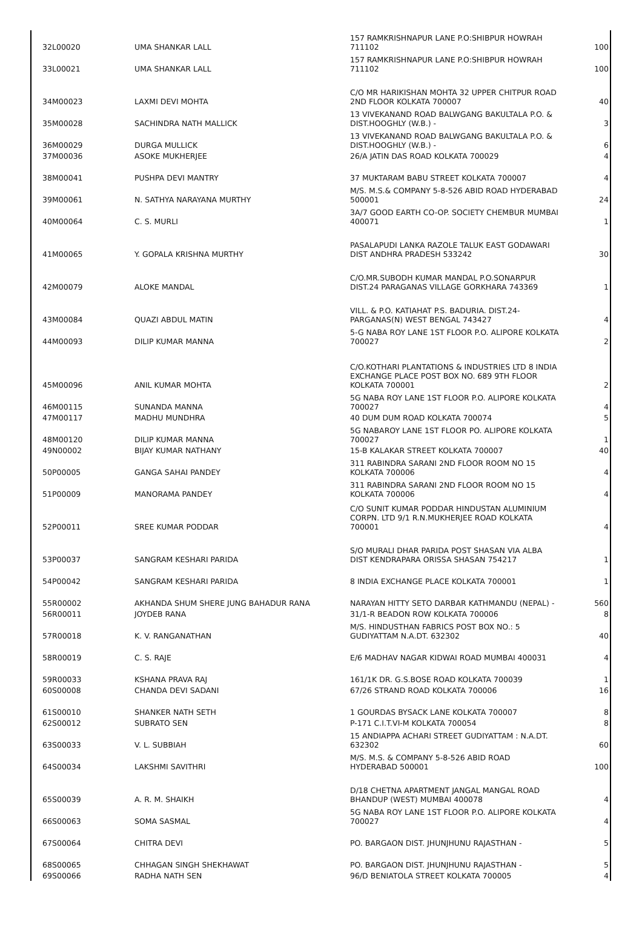| 32 | L00020 | UMA SHANKAR LALL | 157 RAMKRISHNAPUR LANE P.O:SHIBPUR HOWRAH 711102 | 100 |
| 33 | L00021 | UMA SHANKAR LALL | 157 RAMKRISHNAPUR LANE P.O:SHIBPUR HOWRAH 711102 | 100 |
| 34 | M00023 | LAXMI DEVI MOHTA | C/O MR HARIKISHAN MOHTA 32 UPPER CHITPUR ROAD 2ND FLOOR KOLKATA 700007 | 40 |
| 35 | M00028 | SACHINDRA NATH MALLICK | 13 VIVEKANAND ROAD BALWGANG BAKULTALA P.O. & DIST.HOOGHLY (W.B.) - | 3 |
| 36 | M00029 | DURGA MULLICK | 13 VIVEKANAND ROAD BALWGANG BAKULTALA P.O. & DIST.HOOGHLY (W.B.) - | 6 |
| 37 | M00036 | ASOKE MUKHERJEE | 26/A JATIN DAS ROAD KOLKATA 700029 | 4 |
| 38 | M00041 | PUSHPA DEVI MANTRY | 37 MUKTARAM BABU STREET KOLKATA 700007 | 4 |
| 39 | M00061 | N. SATHYA NARAYANA MURTHY | M/S. M.S.& COMPANY 5-8-526 ABID ROAD HYDERABAD 500001 | 24 |
| 40 | M00064 | C. S. MURLI | 3A/7 GOOD EARTH CO-OP. SOCIETY CHEMBUR MUMBAI 400071 | 1 |
| 41 | M00065 | Y. GOPALA KRISHNA MURTHY | PASALAPUDI LANKA RAZOLE TALUK EAST GODAWARI DIST ANDHRA PRADESH 533242 | 30 |
| 42 | M00079 | ALOKE MANDAL | C/O.MR.SUBODH KUMAR MANDAL P.O.SONARPUR DIST.24 PARAGANAS VILLAGE GORKHARA 743369 | 1 |
| 43 | M00084 | QUAZI ABDUL MATIN | VILL. & P.O. KATIAHAT P.S. BADURIA. DIST.24-PARGANAS(N) WEST BENGAL 743427 | 4 |
| 44 | M00093 | DILIP KUMAR MANNA | 5-G NABA ROY LANE 1ST FLOOR P.O. ALIPORE KOLKATA 700027 | 2 |
| 45 | M00096 | ANIL KUMAR MOHTA | C/O.KOTHARI PLANTATIONS & INDUSTRIES LTD 8 INDIA EXCHANGE PLACE POST BOX NO. 689 9TH FLOOR KOLKATA 700001 | 2 |
| 46 | M00115 | SUNANDA MANNA | 5G NABA ROY LANE 1ST FLOOR P.O. ALIPORE KOLKATA 700027 | 4 |
| 47 | M00117 | MADHU MUNDHRA | 40 DUM DUM ROAD KOLKATA 700074 | 5 |
| 48 | M00120 | DILIP KUMAR MANNA | 5G NABAROY LANE 1ST FLOOR PO. ALIPORE KOLKATA 700027 | 1 |
| 49 | N00002 | BIJAY KUMAR NATHANY | 15-B KALAKAR STREET KOLKATA 700007 | 40 |
| 50 | P00005 | GANGA SAHAI PANDEY | 311 RABINDRA SARANI 2ND FLOOR ROOM NO 15 KOLKATA 700006 | 4 |
| 51 | P00009 | MANORAMA PANDEY | 311 RABINDRA SARANI 2ND FLOOR ROOM NO 15 KOLKATA 700006 | 4 |
| 52 | P00011 | SREE KUMAR PODDAR | C/O SUNIT KUMAR PODDAR HINDUSTAN ALUMINIUM CORPN. LTD 9/1 R.N.MUKHERJEE ROAD KOLKATA 700001 | 4 |
| 53 | P00037 | SANGRAM KESHARI PARIDA | S/O MURALI DHAR PARIDA POST SHASAN VIA ALBA DIST KENDRAPARA ORISSA SHASAN 754217 | 1 |
| 54 | P00042 | SANGRAM KESHARI PARIDA | 8 INDIA EXCHANGE PLACE KOLKATA 700001 | 1 |
| 55 | R00002 | AKHANDA SHUM SHERE JUNG BAHADUR RANA | NARAYAN HITTY SETO DARBAR KATHMANDU (NEPAL) - | 560 |
| 56 | R00011 | JOYDEB RANA | 31/1-R BEADON ROW KOLKATA 700006 | 8 |
| 57 | R00018 | K. V. RANGANATHAN | M/S. HINDUSTHAN FABRICS POST BOX NO.: 5 GUDIYATTAM N.A.DT. 632302 | 40 |
| 58 | R00019 | C. S. RAJE | E/6 MADHAV NAGAR KIDWAI ROAD MUMBAI 400031 | 4 |
| 59 | R00033 | KSHANA PRAVA RAJ | 161/1K DR. G.S.BOSE ROAD KOLKATA 700039 | 1 |
| 60 | S00008 | CHANDA DEVI SADANI | 67/26 STRAND ROAD KOLKATA 700006 | 16 |
| 61 | S00010 | SHANKER NATH SETH | 1 GOURDAS BYSACK LANE KOLKATA 700007 | 8 |
| 62 | S00012 | SUBRATO SEN | P-171 C.I.T.VI-M KOLKATA 700054 | 8 |
| 63 | S00033 | V. L. SUBBIAH | 15 ANDIAPPA ACHARI STREET GUDIYATTAM : N.A.DT. 632302 | 60 |
| 64 | S00034 | LAKSHMI SAVITHRI | M/S. M.S. & COMPANY 5-8-526 ABID ROAD HYDERABAD 500001 | 100 |
| 65 | S00039 | A. R. M. SHAIKH | D/18 CHETNA APARTMENT JANGAL MANGAL ROAD BHANDUP (WEST) MUMBAI 400078 | 4 |
| 66 | S00063 | SOMA SASMAL | 5G NABA ROY LANE 1ST FLOOR P.O. ALIPORE KOLKATA 700027 | 4 |
| 67 | S00064 | CHITRA DEVI | PO. BARGAON DIST. JHUNJHUNU RAJASTHAN - | 5 |
| 68 | S00065 | CHHAGAN SINGH SHEKHAWAT | PO. BARGAON DIST. JHUNJHUNU RAJASTHAN - | 5 |
| 69 | S00066 | RADHA NATH SEN | 96/D BENIATOLA STREET KOLKATA 700005 | 4 |